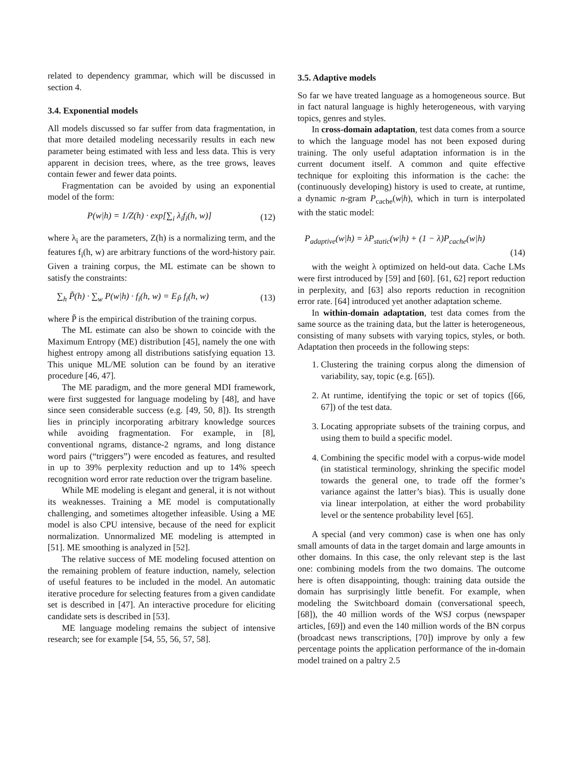related to dependency grammar, which will be discussed in section 4.
3.4. Exponential models
All models discussed so far suffer from data fragmentation, in that more detailed modeling necessarily results in each new parameter being estimated with less and less data. This is very apparent in decision trees, where, as the tree grows, leaves contain fewer and fewer data points.
Fragmentation can be avoided by using an exponential model of the form:
P(w|h) = 1/Z(h) · exp[∑<sub>i</sub> λ<sub>i</sub>f<sub>i</sub>(h, w)] (12)
where λ<sub>i</sub> are the parameters, Z(h) is a normalizing term, and the features f<sub>i</sub>(h, w) are arbitrary functions of the word-history pair. Given a training corpus, the ML estimate can be shown to satisfy the constraints:
∑<sub>h</sub> P̃(h) · ∑<sub>w</sub> P(w|h) · f<sub>i</sub>(h, w) = E<sub>P̃</sub> f<sub>i</sub>(h, w) (13)
where P̃ is the empirical distribution of the training corpus.
The ML estimate can also be shown to coincide with the Maximum Entropy (ME) distribution [45], namely the one with highest entropy among all distributions satisfying equation 13. This unique ML/ME solution can be found by an iterative procedure [46, 47].
The ME paradigm, and the more general MDI framework, were first suggested for language modeling by [48], and have since seen considerable success (e.g. [49, 50, 8]). Its strength lies in principly incorporating arbitrary knowledge sources while avoiding fragmentation. For example, in [8], conventional ngrams, distance-2 ngrams, and long distance word pairs (“triggers”) were encoded as features, and resulted in up to 39% perplexity reduction and up to 14% speech recognition word error rate reduction over the trigram baseline.
While ME modeling is elegant and general, it is not without its weaknesses. Training a ME model is computationally challenging, and sometimes altogether infeasible. Using a ME model is also CPU intensive, because of the need for explicit normalization. Unnormalized ME modeling is attempted in [51]. ME smoothing is analyzed in [52].
The relative success of ME modeling focused attention on the remaining problem of feature induction, namely, selection of useful features to be included in the model. An automatic iterative procedure for selecting features from a given candidate set is described in [47]. An interactive procedure for eliciting candidate sets is described in [53].
ME language modeling remains the subject of intensive research; see for example [54, 55, 56, 57, 58].
3.5. Adaptive models
So far we have treated language as a homogeneous source. But in fact natural language is highly heterogeneous, with varying topics, genres and styles.
In cross-domain adaptation, test data comes from a source to which the language model has not been exposed during training. The only useful adaptation information is in the current document itself. A common and quite effective technique for exploiting this information is the cache: the (continuously developing) history is used to create, at runtime, a dynamic n-gram P<sub>cache</sub>(w|h), which in turn is interpolated with the static model:
P<sub>adaptive</sub>(w|h) = λP<sub>static</sub>(w|h) + (1 − λ)P<sub>cache</sub>(w|h)
(14)
with the weight λ optimized on held-out data. Cache LMs were first introduced by [59] and [60]. [61, 62] report reduction in perplexity, and [63] also reports reduction in recognition error rate. [64] introduced yet another adaptation scheme.
In within-domain adaptation, test data comes from the same source as the training data, but the latter is heterogeneous, consisting of many subsets with varying topics, styles, or both. Adaptation then proceeds in the following steps:
1. Clustering the training corpus along the dimension of variability, say, topic (e.g. [65]).
2. At runtime, identifying the topic or set of topics ([66, 67]) of the test data.
3. Locating appropriate subsets of the training corpus, and using them to build a specific model.
4. Combining the specific model with a corpus-wide model (in statistical terminology, shrinking the specific model towards the general one, to trade off the former’s variance against the latter’s bias). This is usually done via linear interpolation, at either the word probability level or the sentence probability level [65].
A special (and very common) case is when one has only small amounts of data in the target domain and large amounts in other domains. In this case, the only relevant step is the last one: combining models from the two domains. The outcome here is often disappointing, though: training data outside the domain has surprisingly little benefit. For example, when modeling the Switchboard domain (conversational speech, [68]), the 40 million words of the WSJ corpus (newspaper articles, [69]) and even the 140 million words of the BN corpus (broadcast news transcriptions, [70]) improve by only a few percentage points the application performance of the in-domain model trained on a paltry 2.5